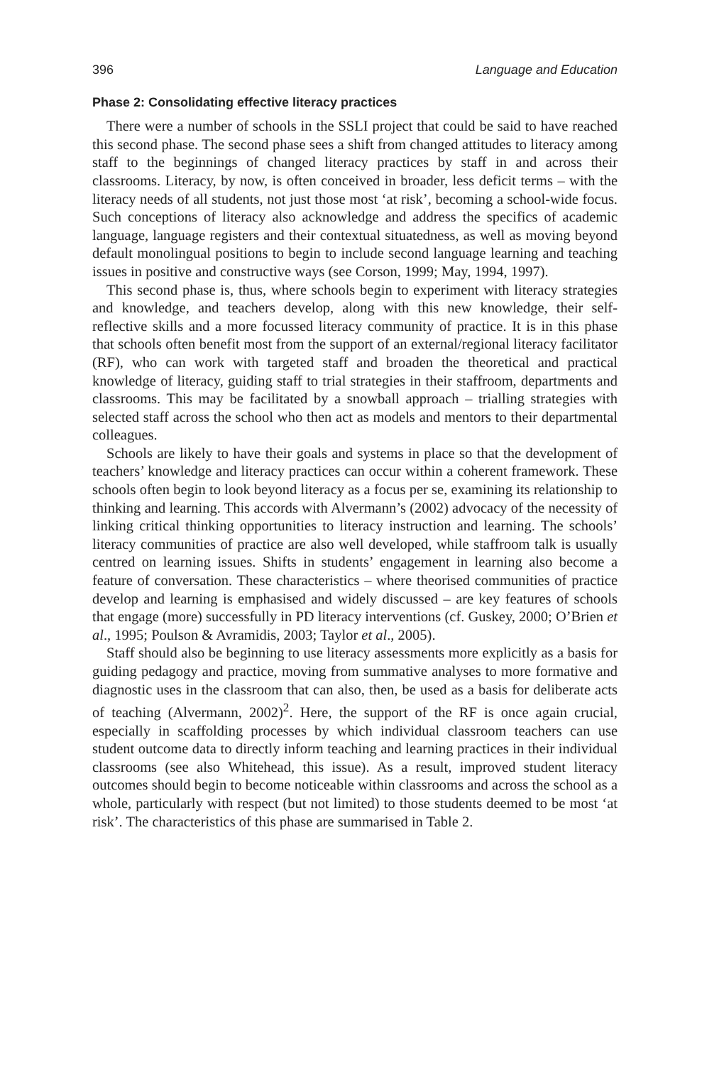396 Language and Education
Phase 2: Consolidating effective literacy practices
There were a number of schools in the SSLI project that could be said to have reached this second phase. The second phase sees a shift from changed attitudes to literacy among staff to the beginnings of changed literacy practices by staff in and across their classrooms. Literacy, by now, is often conceived in broader, less deficit terms – with the literacy needs of all students, not just those most ‘at risk’, becoming a school-wide focus. Such conceptions of literacy also acknowledge and address the specifics of academic language, language registers and their contextual situatedness, as well as moving beyond default monolingual positions to begin to include second language learning and teaching issues in positive and constructive ways (see Corson, 1999; May, 1994, 1997).
This second phase is, thus, where schools begin to experiment with literacy strategies and knowledge, and teachers develop, along with this new knowledge, their self-reflective skills and a more focussed literacy community of practice. It is in this phase that schools often benefit most from the support of an external/regional literacy facilitator (RF), who can work with targeted staff and broaden the theoretical and practical knowledge of literacy, guiding staff to trial strategies in their staffroom, departments and classrooms. This may be facilitated by a snowball approach – trialling strategies with selected staff across the school who then act as models and mentors to their departmental colleagues.
Schools are likely to have their goals and systems in place so that the development of teachers’ knowledge and literacy practices can occur within a coherent framework. These schools often begin to look beyond literacy as a focus per se, examining its relationship to thinking and learning. This accords with Alvermann’s (2002) advocacy of the necessity of linking critical thinking opportunities to literacy instruction and learning. The schools’ literacy communities of practice are also well developed, while staffroom talk is usually centred on learning issues. Shifts in students’ engagement in learning also become a feature of conversation. These characteristics – where theorised communities of practice develop and learning is emphasised and widely discussed – are key features of schools that engage (more) successfully in PD literacy interventions (cf. Guskey, 2000; O’Brien et al., 1995; Poulson & Avramidis, 2003; Taylor et al., 2005).
Staff should also be beginning to use literacy assessments more explicitly as a basis for guiding pedagogy and practice, moving from summative analyses to more formative and diagnostic uses in the classroom that can also, then, be used as a basis for deliberate acts of teaching (Alvermann, 2002)<sup>2</sup>. Here, the support of the RF is once again crucial, especially in scaffolding processes by which individual classroom teachers can use student outcome data to directly inform teaching and learning practices in their individual classrooms (see also Whitehead, this issue). As a result, improved student literacy outcomes should begin to become noticeable within classrooms and across the school as a whole, particularly with respect (but not limited) to those students deemed to be most ‘at risk’. The characteristics of this phase are summarised in Table 2.